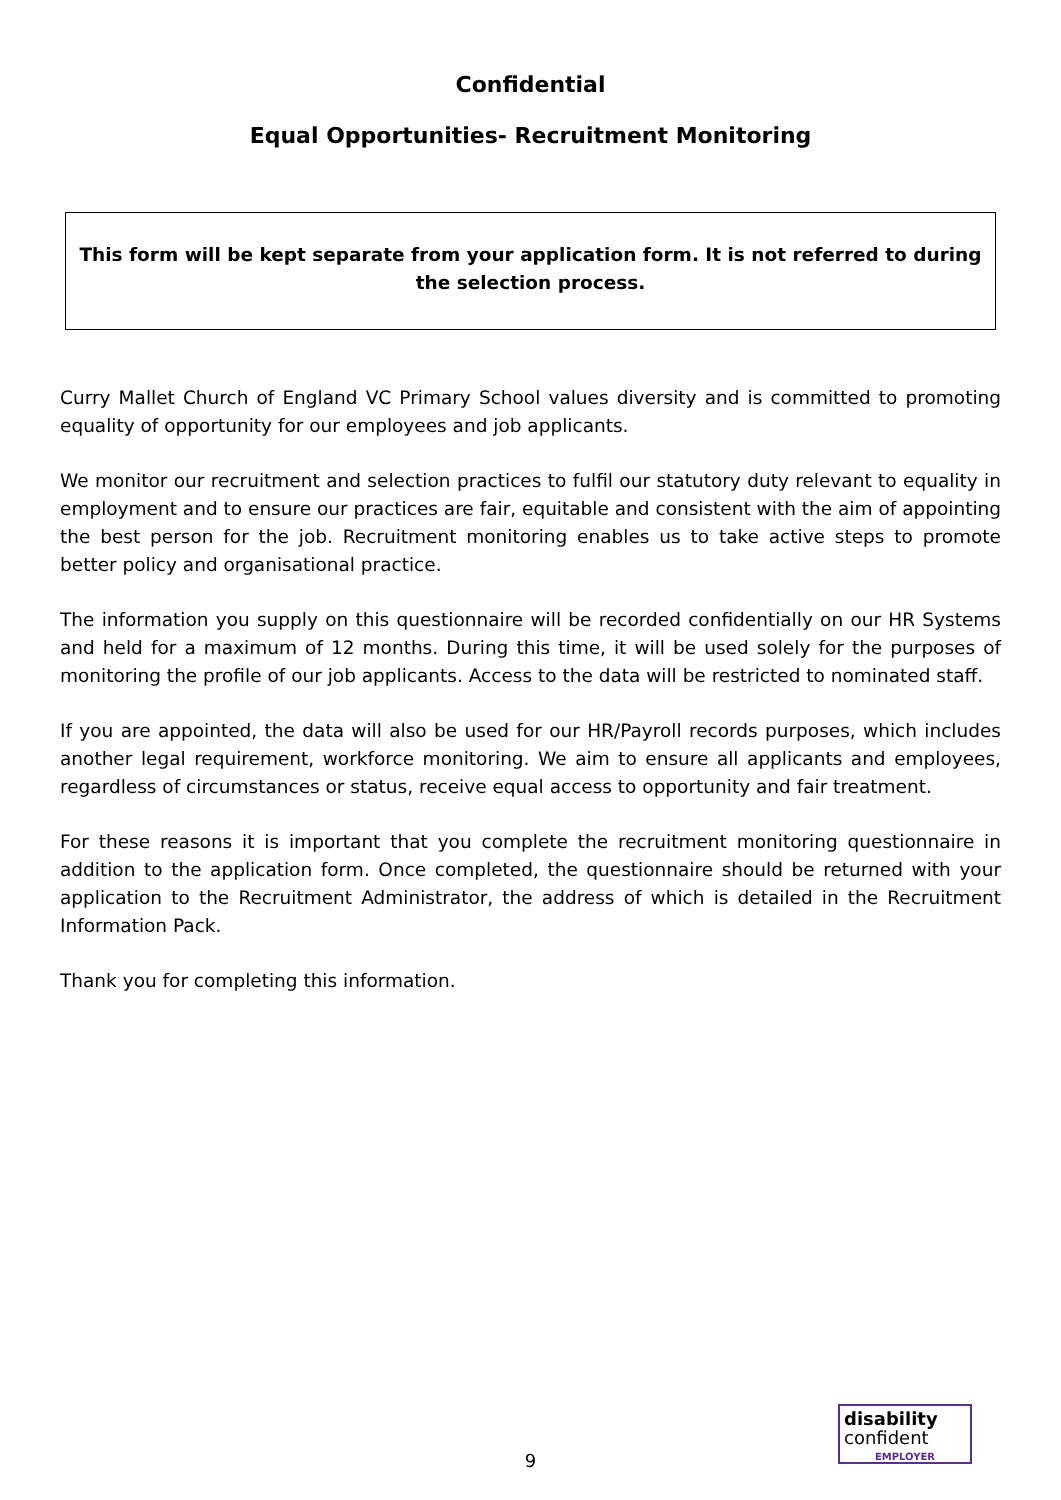Confidential
Equal Opportunities- Recruitment Monitoring
This form will be kept separate from your application form. It is not referred to during the selection process.
Curry Mallet Church of England VC Primary School values diversity and is committed to promoting equality of opportunity for our employees and job applicants.
We monitor our recruitment and selection practices to fulfil our statutory duty relevant to equality in employment and to ensure our practices are fair, equitable and consistent with the aim of appointing the best person for the job. Recruitment monitoring enables us to take active steps to promote better policy and organisational practice.
The information you supply on this questionnaire will be recorded confidentially on our HR Systems and held for a maximum of 12 months. During this time, it will be used solely for the purposes of monitoring the profile of our job applicants. Access to the data will be restricted to nominated staff.
If you are appointed, the data will also be used for our HR/Payroll records purposes, which includes another legal requirement, workforce monitoring. We aim to ensure all applicants and employees, regardless of circumstances or status, receive equal access to opportunity and fair treatment.
For these reasons it is important that you complete the recruitment monitoring questionnaire in addition to the application form. Once completed, the questionnaire should be returned with your application to the Recruitment Administrator, the address of which is detailed in the Recruitment Information Pack.
Thank you for completing this information.
9
disability
confident
EMPLOYER